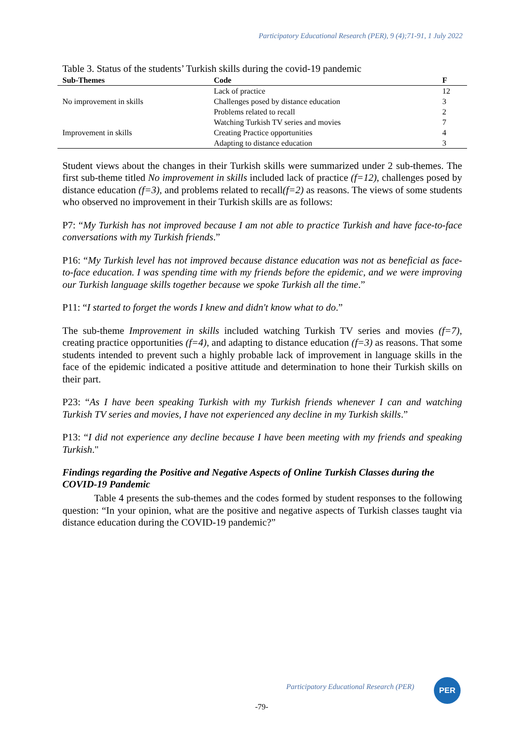Participatory Educational Research (PER), 9 (4);71-91, 1 July 2022
Table 3. Status of the students’ Turkish skills during the covid-19 pandemic
| Sub-Themes | Code | F |
| --- | --- | --- |
| No improvement in skills | Lack of practice | 12 |
| | Challenges posed by distance education | 3 |
| | Problems related to recall | 2 |
| Improvement in skills | Watching Turkish TV series and movies | 7 |
| | Creating Practice opportunities | 4 |
| | Adapting to distance education | 3 |
Student views about the changes in their Turkish skills were summarized under 2 sub-themes. The first sub-theme titled No improvement in skills included lack of practice (f=12), challenges posed by distance education (f=3), and problems related to recall(f=2) as reasons. The views of some students who observed no improvement in their Turkish skills are as follows:
P7: “My Turkish has not improved because I am not able to practice Turkish and have face-to-face conversations with my Turkish friends.”
P16: “My Turkish level has not improved because distance education was not as beneficial as face-to-face education. I was spending time with my friends before the epidemic, and we were improving our Turkish language skills together because we spoke Turkish all the time.”
P11: “I started to forget the words I knew and didn't know what to do.”
The sub-theme Improvement in skills included watching Turkish TV series and movies (f=7), creating practice opportunities (f=4), and adapting to distance education (f=3) as reasons. That some students intended to prevent such a highly probable lack of improvement in language skills in the face of the epidemic indicated a positive attitude and determination to hone their Turkish skills on their part.
P23: “As I have been speaking Turkish with my Turkish friends whenever I can and watching Turkish TV series and movies, I have not experienced any decline in my Turkish skills.”
P13: “I did not experience any decline because I have been meeting with my friends and speaking Turkish."
Findings regarding the Positive and Negative Aspects of Online Turkish Classes during the COVID-19 Pandemic
Table 4 presents the sub-themes and the codes formed by student responses to the following question: “In your opinion, what are the positive and negative aspects of Turkish classes taught via distance education during the COVID-19 pandemic?”
Participatory Educational Research (PER)
PER
-79-